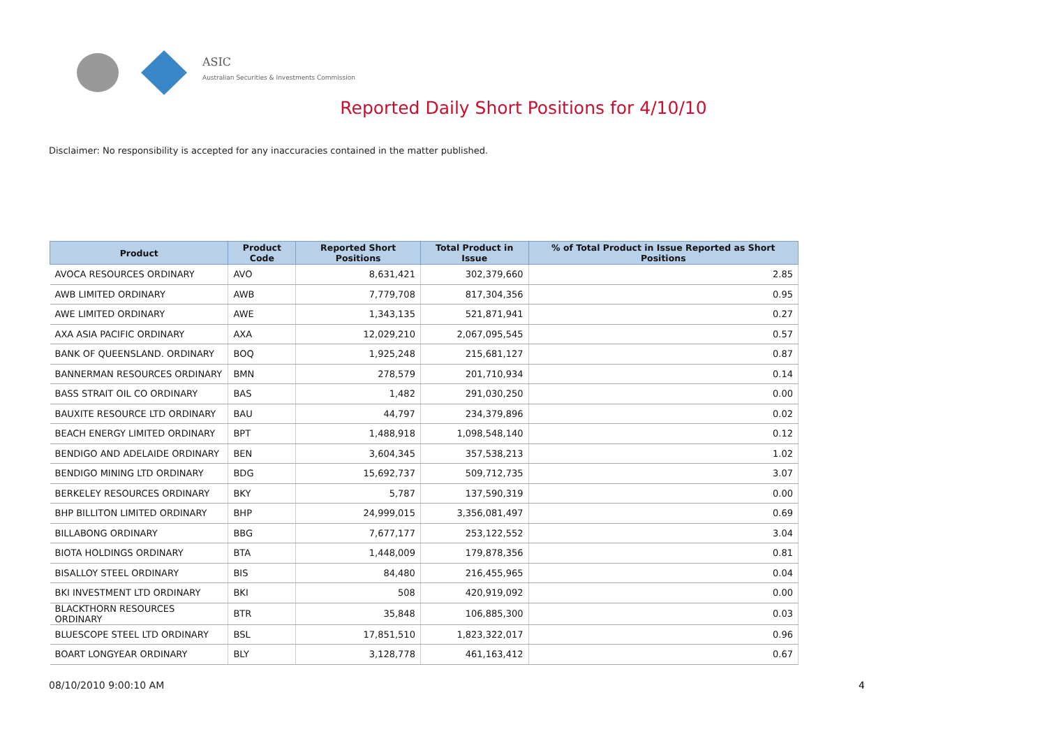ASIC
Australian Securities & Investments Commission
Reported Daily Short Positions for 4/10/10
Disclaimer: No responsibility is accepted for any inaccuracies contained in the matter published.
| Product | Product Code | Reported Short Positions | Total Product in Issue | % of Total Product in Issue Reported as Short Positions |
| --- | --- | --- | --- | --- |
| AVOCA RESOURCES ORDINARY | AVO | 8,631,421 | 302,379,660 | 2.85 |
| AWB LIMITED ORDINARY | AWB | 7,779,708 | 817,304,356 | 0.95 |
| AWE LIMITED ORDINARY | AWE | 1,343,135 | 521,871,941 | 0.27 |
| AXA ASIA PACIFIC ORDINARY | AXA | 12,029,210 | 2,067,095,545 | 0.57 |
| BANK OF QUEENSLAND. ORDINARY | BOQ | 1,925,248 | 215,681,127 | 0.87 |
| BANNERMAN RESOURCES ORDINARY | BMN | 278,579 | 201,710,934 | 0.14 |
| BASS STRAIT OIL CO ORDINARY | BAS | 1,482 | 291,030,250 | 0.00 |
| BAUXITE RESOURCE LTD ORDINARY | BAU | 44,797 | 234,379,896 | 0.02 |
| BEACH ENERGY LIMITED ORDINARY | BPT | 1,488,918 | 1,098,548,140 | 0.12 |
| BENDIGO AND ADELAIDE ORDINARY | BEN | 3,604,345 | 357,538,213 | 1.02 |
| BENDIGO MINING LTD ORDINARY | BDG | 15,692,737 | 509,712,735 | 3.07 |
| BERKELEY RESOURCES ORDINARY | BKY | 5,787 | 137,590,319 | 0.00 |
| BHP BILLITON LIMITED ORDINARY | BHP | 24,999,015 | 3,356,081,497 | 0.69 |
| BILLABONG ORDINARY | BBG | 7,677,177 | 253,122,552 | 3.04 |
| BIOTA HOLDINGS ORDINARY | BTA | 1,448,009 | 179,878,356 | 0.81 |
| BISALLOY STEEL ORDINARY | BIS | 84,480 | 216,455,965 | 0.04 |
| BKI INVESTMENT LTD ORDINARY | BKI | 508 | 420,919,092 | 0.00 |
| BLACKTHORN RESOURCES ORDINARY | BTR | 35,848 | 106,885,300 | 0.03 |
| BLUESCOPE STEEL LTD ORDINARY | BSL | 17,851,510 | 1,823,322,017 | 0.96 |
| BOART LONGYEAR ORDINARY | BLY | 3,128,778 | 461,163,412 | 0.67 |
08/10/2010 9:00:10 AM 4